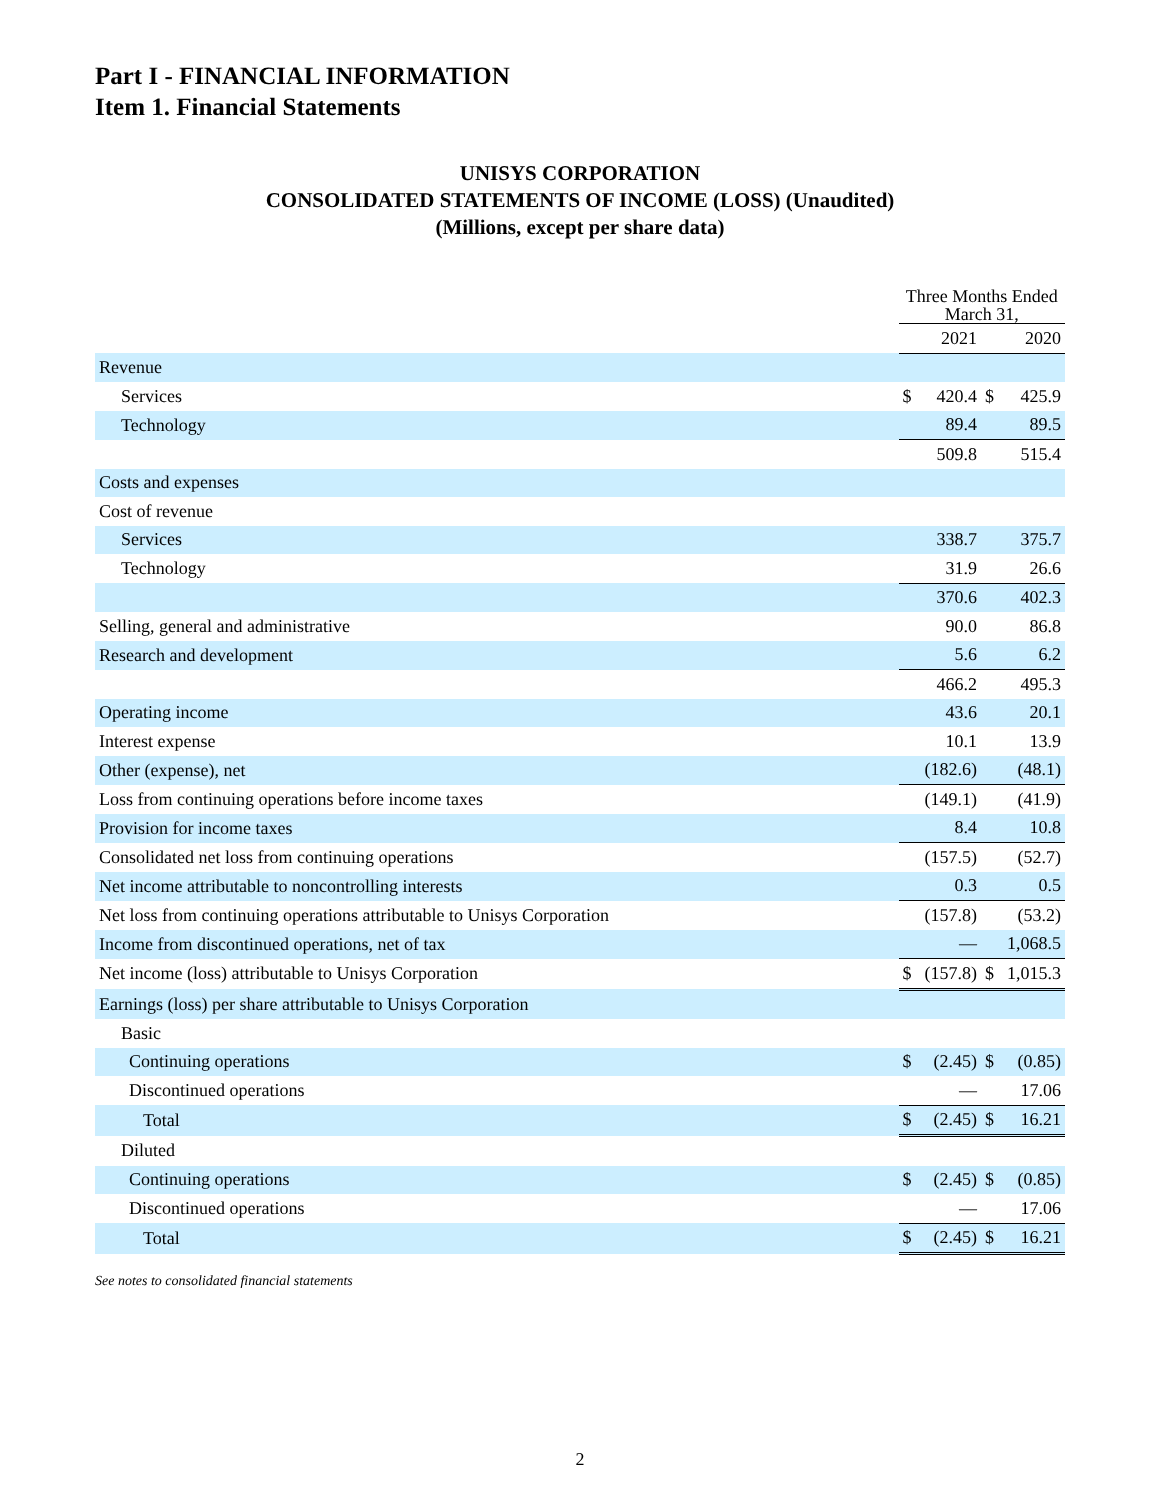Part I - FINANCIAL INFORMATION
Item 1. Financial Statements
UNISYS CORPORATION
CONSOLIDATED STATEMENTS OF INCOME (LOSS) (Unaudited)
(Millions, except per share data)
| | Three Months Ended March 31, | | | |
| | | 2021 | | 2020 |
| Revenue | | | | |
| Services | $ | 420.4 | $ | 425.9 |
| Technology | | 89.4 | | 89.5 |
| | | 509.8 | | 515.4 |
| Costs and expenses | | | | |
| Cost of revenue | | | | |
| Services | | 338.7 | | 375.7 |
| Technology | | 31.9 | | 26.6 |
| | | 370.6 | | 402.3 |
| Selling, general and administrative | | 90.0 | | 86.8 |
| Research and development | | 5.6 | | 6.2 |
| | | 466.2 | | 495.3 |
| Operating income | | 43.6 | | 20.1 |
| Interest expense | | 10.1 | | 13.9 |
| Other (expense), net | | (182.6) | | (48.1) |
| Loss from continuing operations before income taxes | | (149.1) | | (41.9) |
| Provision for income taxes | | 8.4 | | 10.8 |
| Consolidated net loss from continuing operations | | (157.5) | | (52.7) |
| Net income attributable to noncontrolling interests | | 0.3 | | 0.5 |
| Net loss from continuing operations attributable to Unisys Corporation | | (157.8) | | (53.2) |
| Income from discontinued operations, net of tax | | — | | 1,068.5 |
| Net income (loss) attributable to Unisys Corporation | $ | (157.8) | $ | 1,015.3 |
| Earnings (loss) per share attributable to Unisys Corporation | | | | |
| Basic | | | | |
| Continuing operations | $ | (2.45) | $ | (0.85) |
| Discontinued operations | | — | | 17.06 |
| Total | $ | (2.45) | $ | 16.21 |
| Diluted | | | | |
| Continuing operations | $ | (2.45) | $ | (0.85) |
| Discontinued operations | | — | | 17.06 |
| Total | $ | (2.45) | $ | 16.21 |
See notes to consolidated financial statements
2